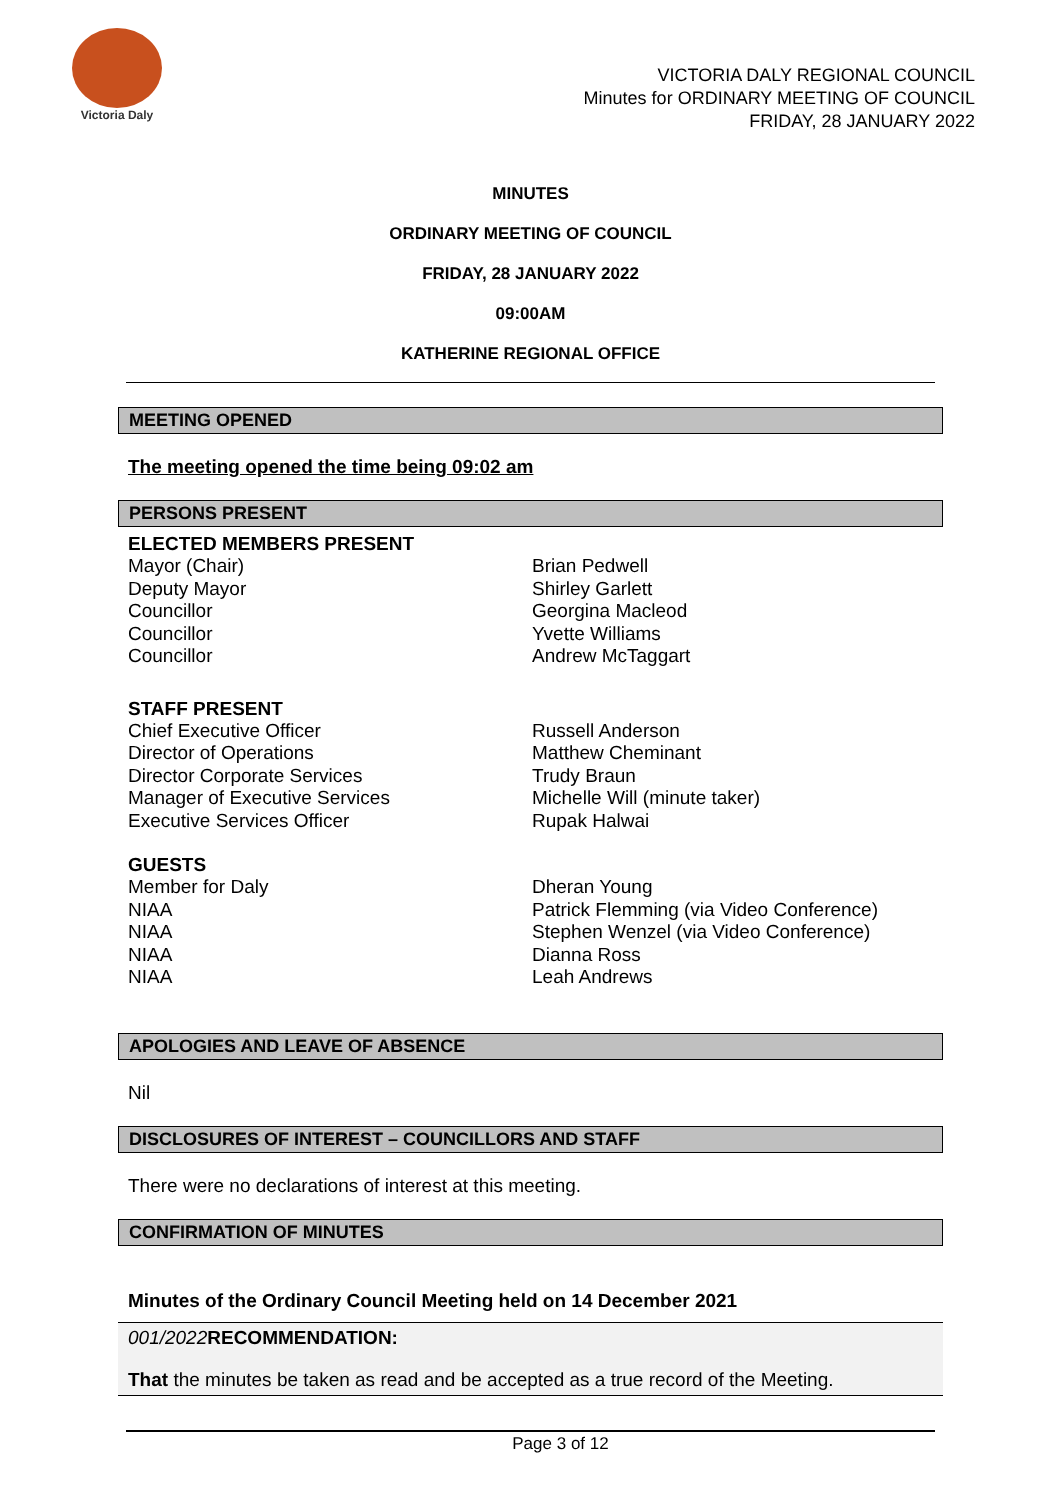Victoria Daly
VICTORIA DALY REGIONAL COUNCIL
Minutes for ORDINARY MEETING OF COUNCIL
FRIDAY, 28 JANUARY 2022
MINUTES
ORDINARY MEETING OF COUNCIL
FRIDAY, 28 JANUARY 2022
09:00AM
KATHERINE REGIONAL OFFICE
MEETING OPENED
The meeting opened the time being 09:02 am
PERSONS PRESENT
ELECTED MEMBERS PRESENT
Mayor (Chair)
Deputy Mayor
Councillor
Councillor
Councillor
Brian Pedwell
Shirley Garlett
Georgina Macleod
Yvette Williams
Andrew McTaggart
STAFF PRESENT
Chief Executive Officer
Director of Operations
Director Corporate Services
Manager of Executive Services
Executive Services Officer
Russell Anderson
Matthew Cheminant
Trudy Braun
Michelle Will (minute taker)
Rupak Halwai
GUESTS
Member for Daly
NIAA
NIAA
NIAA
NIAA
Dheran Young
Patrick Flemming (via Video Conference)
Stephen Wenzel (via Video Conference)
Dianna Ross
Leah Andrews
APOLOGIES AND LEAVE OF ABSENCE
Nil
DISCLOSURES OF INTEREST – COUNCILLORS AND STAFF
There were no declarations of interest at this meeting.
CONFIRMATION OF MINUTES
Minutes of the Ordinary Council Meeting held on 14 December 2021
001/2022 RECOMMENDATION:
That the minutes be taken as read and be accepted as a true record of the Meeting.
Page 3 of 12